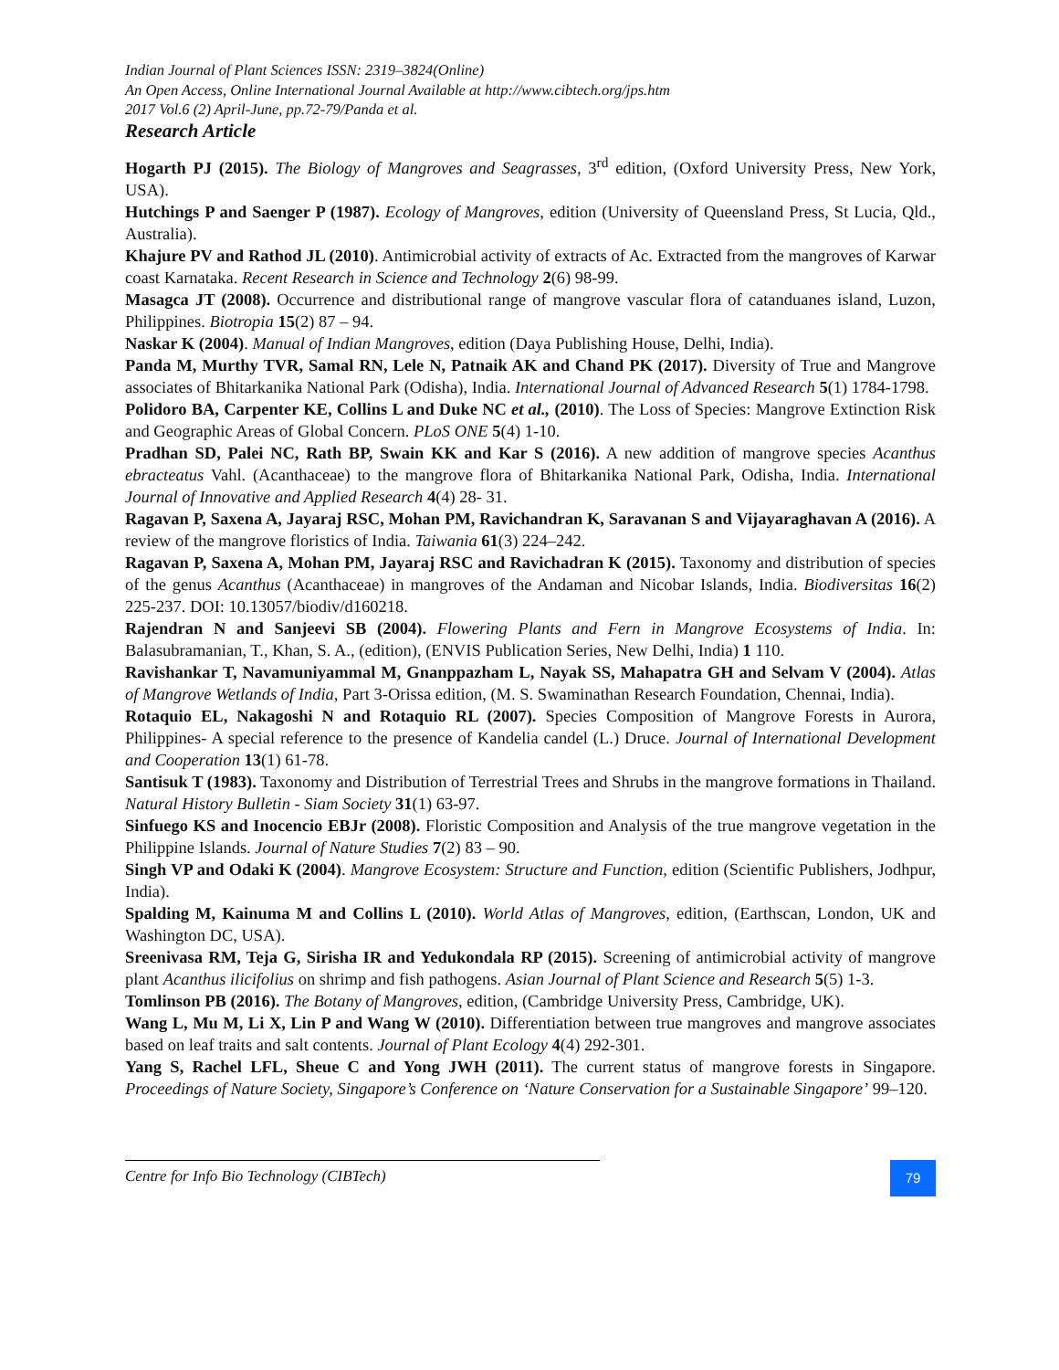Indian Journal of Plant Sciences ISSN: 2319–3824(Online)
An Open Access, Online International Journal Available at http://www.cibtech.org/jps.htm
2017 Vol.6 (2) April-June, pp.72-79/Panda et al.
Research Article
Hogarth PJ (2015). The Biology of Mangroves and Seagrasses, 3<sup>rd</sup> edition, (Oxford University Press, New York, USA).
Hutchings P and Saenger P (1987). Ecology of Mangroves, edition (University of Queensland Press, St Lucia, Qld., Australia).
Khajure PV and Rathod JL (2010). Antimicrobial activity of extracts of Ac. Extracted from the mangroves of Karwar coast Karnataka. Recent Research in Science and Technology 2(6) 98-99.
Masagca JT (2008). Occurrence and distributional range of mangrove vascular flora of catanduanes island, Luzon, Philippines. Biotropia 15(2) 87 – 94.
Naskar K (2004). Manual of Indian Mangroves, edition (Daya Publishing House, Delhi, India).
Panda M, Murthy TVR, Samal RN, Lele N, Patnaik AK and Chand PK (2017). Diversity of True and Mangrove associates of Bhitarkanika National Park (Odisha), India. International Journal of Advanced Research 5(1) 1784-1798.
Polidoro BA, Carpenter KE, Collins L and Duke NC et al., (2010). The Loss of Species: Mangrove Extinction Risk and Geographic Areas of Global Concern. PLoS ONE 5(4) 1-10.
Pradhan SD, Palei NC, Rath BP, Swain KK and Kar S (2016). A new addition of mangrove species Acanthus ebracteatus Vahl. (Acanthaceae) to the mangrove flora of Bhitarkanika National Park, Odisha, India. International Journal of Innovative and Applied Research 4(4) 28- 31.
Ragavan P, Saxena A, Jayaraj RSC, Mohan PM, Ravichandran K, Saravanan S and Vijayaraghavan A (2016). A review of the mangrove floristics of India. Taiwania 61(3) 224–242.
Ragavan P, Saxena A, Mohan PM, Jayaraj RSC and Ravichadran K (2015). Taxonomy and distribution of species of the genus Acanthus (Acanthaceae) in mangroves of the Andaman and Nicobar Islands, India. Biodiversitas 16(2) 225-237. DOI: 10.13057/biodiv/d160218.
Rajendran N and Sanjeevi SB (2004). Flowering Plants and Fern in Mangrove Ecosystems of India. In: Balasubramanian, T., Khan, S. A., (edition), (ENVIS Publication Series, New Delhi, India) 1 110.
Ravishankar T, Navamuniyammal M, Gnanppazham L, Nayak SS, Mahapatra GH and Selvam V (2004). Atlas of Mangrove Wetlands of India, Part 3-Orissa edition, (M. S. Swaminathan Research Foundation, Chennai, India).
Rotaquio EL, Nakagoshi N and Rotaquio RL (2007). Species Composition of Mangrove Forests in Aurora, Philippines- A special reference to the presence of Kandelia candel (L.) Druce. Journal of International Development and Cooperation 13(1) 61-78.
Santisuk T (1983). Taxonomy and Distribution of Terrestrial Trees and Shrubs in the mangrove formations in Thailand. Natural History Bulletin - Siam Society 31(1) 63-97.
Sinfuego KS and Inocencio EBJr (2008). Floristic Composition and Analysis of the true mangrove vegetation in the Philippine Islands. Journal of Nature Studies 7(2) 83 – 90.
Singh VP and Odaki K (2004). Mangrove Ecosystem: Structure and Function, edition (Scientific Publishers, Jodhpur, India).
Spalding M, Kainuma M and Collins L (2010). World Atlas of Mangroves, edition, (Earthscan, London, UK and Washington DC, USA).
Sreenivasa RM, Teja G, Sirisha IR and Yedukondala RP (2015). Screening of antimicrobial activity of mangrove plant Acanthus ilicifolius on shrimp and fish pathogens. Asian Journal of Plant Science and Research 5(5) 1-3.
Tomlinson PB (2016). The Botany of Mangroves, edition, (Cambridge University Press, Cambridge, UK).
Wang L, Mu M, Li X, Lin P and Wang W (2010). Differentiation between true mangroves and mangrove associates based on leaf traits and salt contents. Journal of Plant Ecology 4(4) 292-301.
Yang S, Rachel LFL, Sheue C and Yong JWH (2011). The current status of mangrove forests in Singapore. Proceedings of Nature Society, Singapore’s Conference on ‘Nature Conservation for a Sustainable Singapore’ 99–120.
Centre for Info Bio Technology (CIBTech)
79